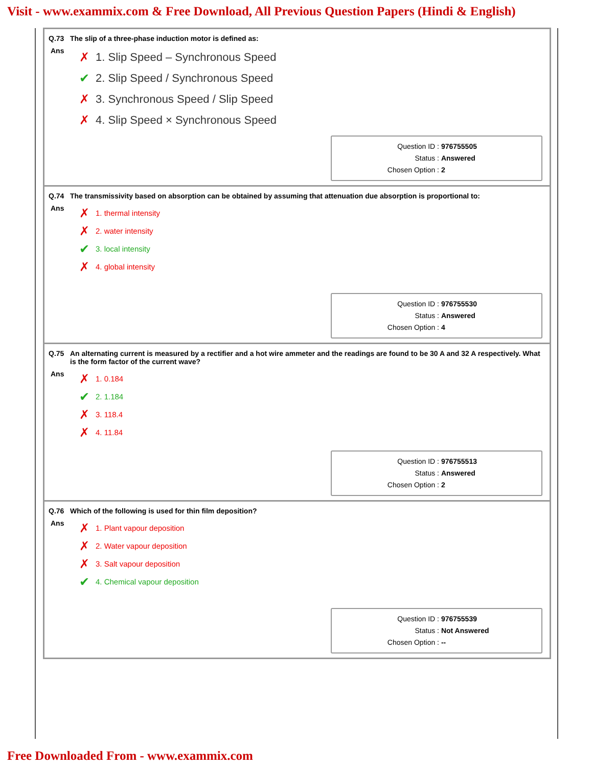Visit - www.exammix.com & Free Download, All Previous Question Papers (Hindi & English)
Q.73 The slip of a three-phase induction motor is defined as:
Ans
✗ 1. Slip Speed – Synchronous Speed
✔ 2. Slip Speed / Synchronous Speed
✗ 3. Synchronous Speed / Slip Speed
✗ 4. Slip Speed × Synchronous Speed
Question ID : 976755505
Status : Answered
Chosen Option : 2
Q.74 The transmissivity based on absorption can be obtained by assuming that attenuation due absorption is proportional to:
Ans
✗ 1. thermal intensity
✗ 2. water intensity
✔ 3. local intensity
✗ 4. global intensity
Question ID : 976755530
Status : Answered
Chosen Option : 4
Q.75 An alternating current is measured by a rectifier and a hot wire ammeter and the readings are found to be 30 A and 32 A respectively. What is the form factor of the current wave?
Ans
✗ 1. 0.184
✔ 2. 1.184
✗ 3. 118.4
✗ 4. 11.84
Question ID : 976755513
Status : Answered
Chosen Option : 2
Q.76 Which of the following is used for thin film deposition?
Ans
✗ 1. Plant vapour deposition
✗ 2. Water vapour deposition
✗ 3. Salt vapour deposition
✔ 4. Chemical vapour deposition
Question ID : 976755539
Status : Not Answered
Chosen Option : --
Free Downloaded From - www.exammix.com